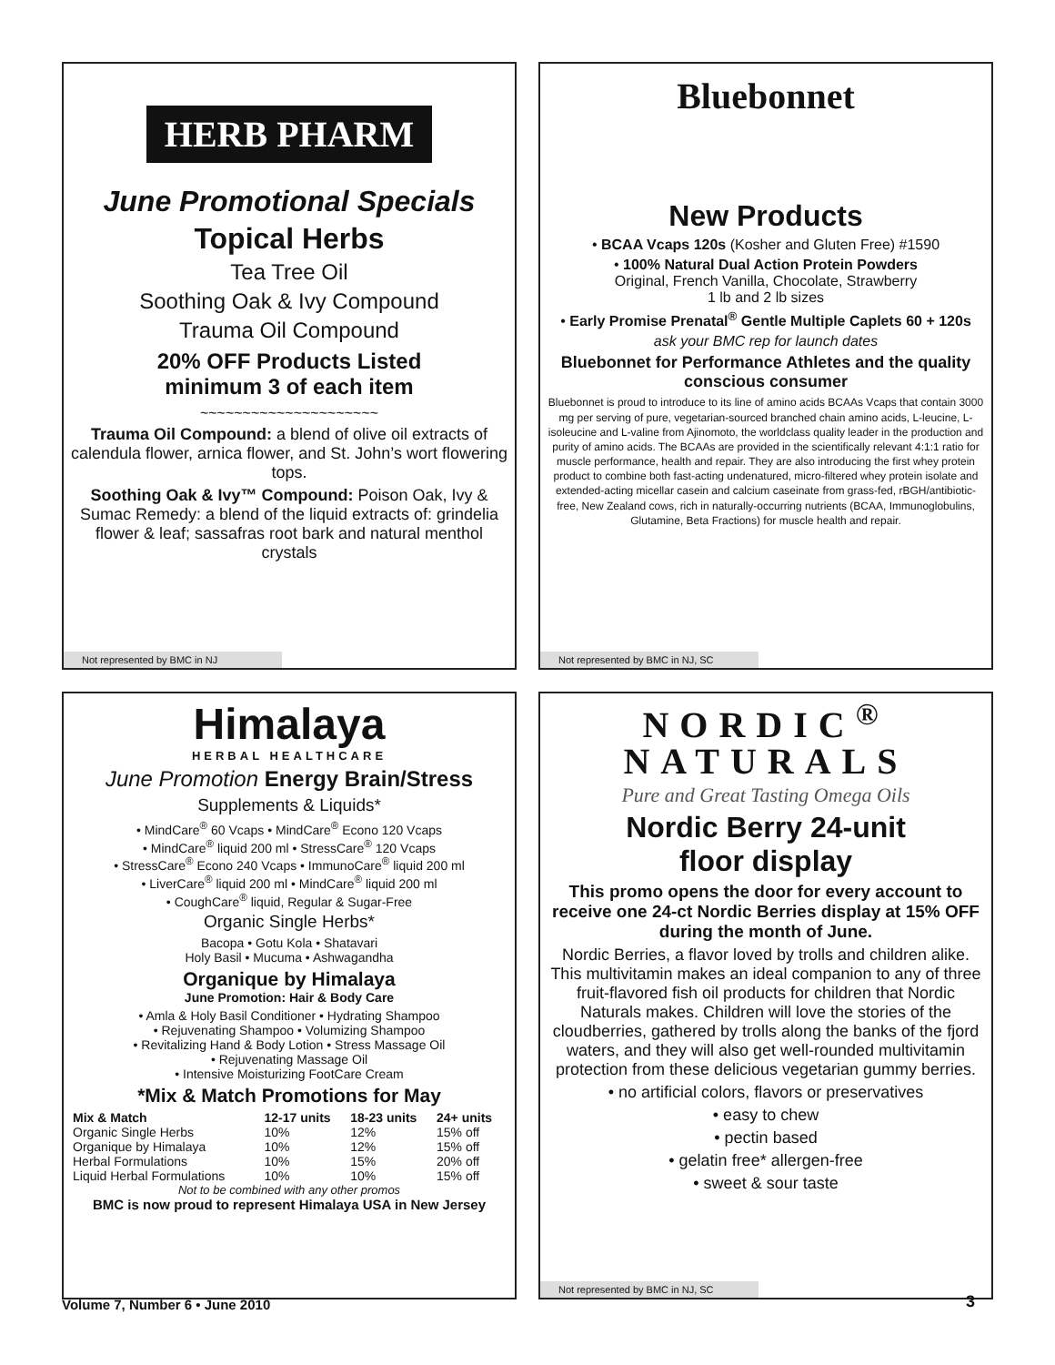HERB PHARM
June Promotional Specials
Topical Herbs
Tea Tree Oil
Soothing Oak & Ivy Compound
Trauma Oil Compound
20% OFF Products Listed
minimum 3 of each item
~~~~~~~~~~~~~~~~~~~~~
Trauma Oil Compound: a blend of olive oil extracts of calendula flower, arnica flower, and St. John’s wort flowering tops.
Soothing Oak & Ivy™ Compound: Poison Oak, Ivy & Sumac Remedy: a blend of the liquid extracts of: grindelia flower & leaf; sassafras root bark and natural menthol crystals
Not represented by BMC in NJ
Bluebonnet
New Products
• BCAA Vcaps 120s (Kosher and Gluten Free) #1590
• 100% Natural Dual Action Protein Powders
Original, French Vanilla, Chocolate, Strawberry
1 lb and 2 lb sizes
• Early Promise Prenatal<sup>®</sup> Gentle Multiple Caplets 60 + 120s
ask your BMC rep for launch dates
Bluebonnet for Performance Athletes and the quality conscious consumer
Bluebonnet is proud to introduce to its line of amino acids BCAAs Vcaps that contain 3000 mg per serving of pure, vegetarian-sourced branched chain amino acids, L-leucine, L-isoleucine and L-valine from Ajinomoto, the worldclass quality leader in the production and purity of amino acids. The BCAAs are provided in the scientifically relevant 4:1:1 ratio for muscle performance, health and repair. They are also introducing the first whey protein product to combine both fast-acting undenatured, micro-filtered whey protein isolate and extended-acting micellar casein and calcium caseinate from grass-fed, rBGH/antibiotic-free, New Zealand cows, rich in naturally-occurring nutrients (BCAA, Immunoglobulins, Glutamine, Beta Fractions) for muscle health and repair.
Not represented by BMC in NJ, SC
Himalaya
HERBAL HEALTHCARE
June Promotion Energy Brain/Stress
Supplements & Liquids*
• MindCare<sup>®</sup> 60 Vcaps • MindCare<sup>®</sup> Econo 120 Vcaps
• MindCare<sup>®</sup> liquid 200 ml • StressCare<sup>®</sup> 120 Vcaps
• StressCare<sup>®</sup> Econo 240 Vcaps • ImmunoCare<sup>®</sup> liquid 200 ml
• LiverCare<sup>®</sup> liquid 200 ml • MindCare<sup>®</sup> liquid 200 ml
• CoughCare<sup>®</sup> liquid, Regular & Sugar-Free
Organic Single Herbs*
Bacopa • Gotu Kola • Shatavari
Holy Basil • Mucuma • Ashwagandha
Organique by Himalaya
June Promotion: Hair & Body Care
• Amla & Holy Basil Conditioner • Hydrating Shampoo
• Rejuvenating Shampoo • Volumizing Shampoo
• Revitalizing Hand & Body Lotion • Stress Massage Oil
• Rejuvenating Massage Oil
• Intensive Moisturizing FootCare Cream
*Mix & Match Promotions for May
| Mix & Match | 12-17 units | 18-23 units | 24+ units |
| --- | --- | --- | --- |
| Organic Single Herbs | 10% | 12% | 15% off |
| Organique by Himalaya | 10% | 12% | 15% off |
| Herbal Formulations | 10% | 15% | 20% off |
| Liquid Herbal Formulations | 10% | 10% | 15% off |
Not to be combined with any other promos
BMC is now proud to represent Himalaya USA in New Jersey
NORDIC<sup>®</sup>
NATURALS
Pure and Great Tasting Omega Oils
Nordic Berry 24-unit
floor display
This promo opens the door for every account to receive one 24-ct Nordic Berries display at 15% OFF during the month of June.
Nordic Berries, a flavor loved by trolls and children alike. This multivitamin makes an ideal companion to any of three fruit-flavored fish oil products for children that Nordic Naturals makes. Children will love the stories of the cloudberries, gathered by trolls along the banks of the fjord waters, and they will also get well-rounded multivitamin protection from these delicious vegetarian gummy berries.
• no artificial colors, flavors or preservatives
• easy to chew
• pectin based
• gelatin free* allergen-free
• sweet & sour taste
Not represented by BMC in NJ, SC
Volume 7, Number 6 • June 2010 3